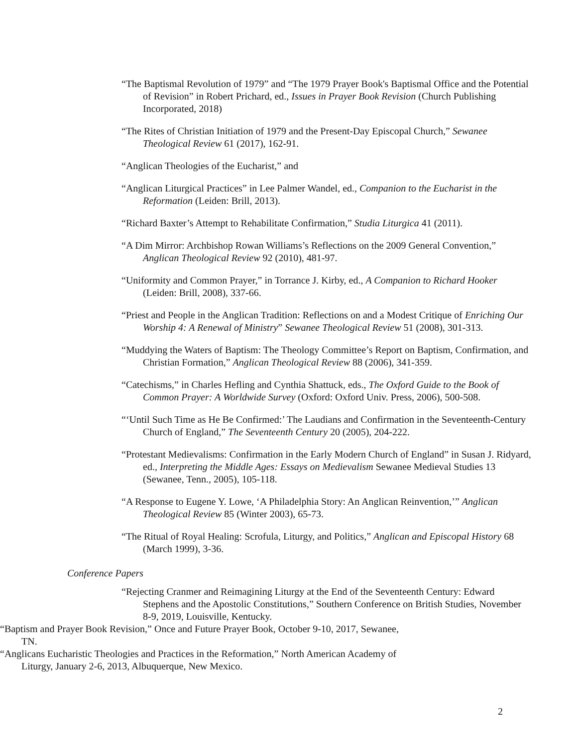“The Baptismal Revolution of 1979” and “The 1979 Prayer Book's Baptismal Office and the Potential of Revision” in Robert Prichard, ed., Issues in Prayer Book Revision (Church Publishing Incorporated, 2018)
“The Rites of Christian Initiation of 1979 and the Present-Day Episcopal Church,” Sewanee Theological Review 61 (2017), 162-91.
“Anglican Theologies of the Eucharist,” and
“Anglican Liturgical Practices” in Lee Palmer Wandel, ed., Companion to the Eucharist in the Reformation (Leiden: Brill, 2013).
“Richard Baxter’s Attempt to Rehabilitate Confirmation,” Studia Liturgica 41 (2011).
“A Dim Mirror: Archbishop Rowan Williams’s Reflections on the 2009 General Convention,” Anglican Theological Review 92 (2010), 481-97.
“Uniformity and Common Prayer,” in Torrance J. Kirby, ed., A Companion to Richard Hooker (Leiden: Brill, 2008), 337-66.
“Priest and People in the Anglican Tradition: Reflections on and a Modest Critique of Enriching Our Worship 4: A Renewal of Ministry” Sewanee Theological Review 51 (2008), 301-313.
“Muddying the Waters of Baptism: The Theology Committee’s Report on Baptism, Confirmation, and Christian Formation,” Anglican Theological Review 88 (2006), 341-359.
“Catechisms,” in Charles Hefling and Cynthia Shattuck, eds., The Oxford Guide to the Book of Common Prayer: A Worldwide Survey (Oxford: Oxford Univ. Press, 2006), 500-508.
“‘Until Such Time as He Be Confirmed:’ The Laudians and Confirmation in the Seventeenth-Century Church of England,” The Seventeenth Century 20 (2005), 204-222.
“Protestant Medievalisms: Confirmation in the Early Modern Church of England” in Susan J. Ridyard, ed., Interpreting the Middle Ages: Essays on Medievalism Sewanee Medieval Studies 13 (Sewanee, Tenn., 2005), 105-118.
“A Response to Eugene Y. Lowe, ‘A Philadelphia Story: An Anglican Reinvention,’” Anglican Theological Review 85 (Winter 2003), 65-73.
“The Ritual of Royal Healing: Scrofula, Liturgy, and Politics,” Anglican and Episcopal History 68 (March 1999), 3-36.
Conference Papers
“Rejecting Cranmer and Reimagining Liturgy at the End of the Seventeenth Century: Edward Stephens and the Apostolic Constitutions,” Southern Conference on British Studies, November 8-9, 2019, Louisville, Kentucky.
“Baptism and Prayer Book Revision,” Once and Future Prayer Book, October 9-10, 2017, Sewanee, TN.
“Anglicans Eucharistic Theologies and Practices in the Reformation,” North American Academy of Liturgy, January 2-6, 2013, Albuquerque, New Mexico.
2